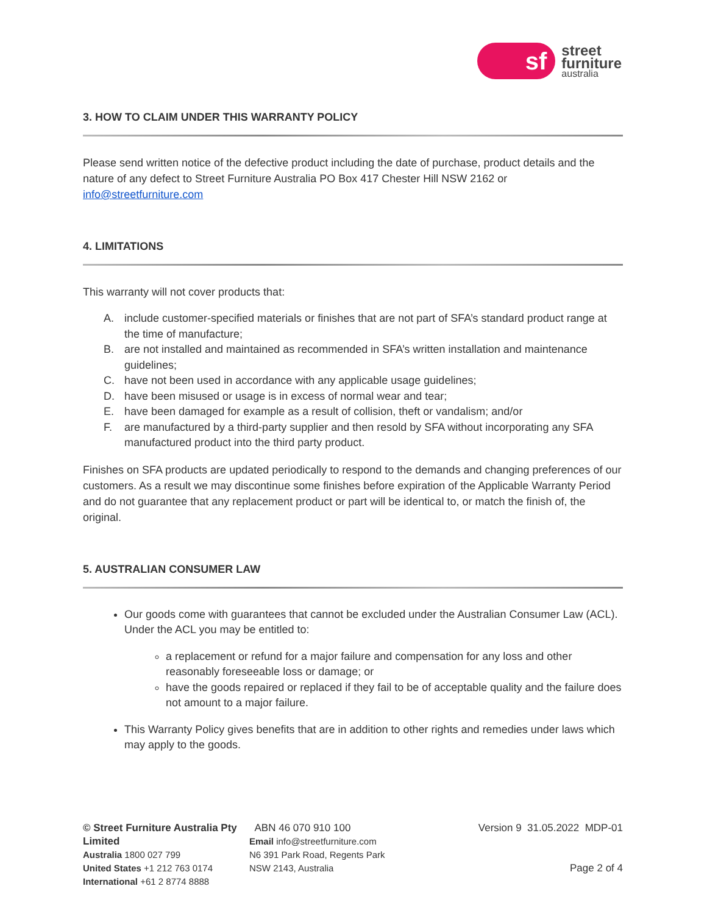sf
street
furniture
australia
3. HOW TO CLAIM UNDER THIS WARRANTY POLICY
Please send written notice of the defective product including the date of purchase, product details and the nature of any defect to Street Furniture Australia PO Box 417 Chester Hill NSW 2162 or info@streetfurniture.com
4. LIMITATIONS
This warranty will not cover products that:
A. include customer-specified materials or finishes that are not part of SFA’s standard product range at the time of manufacture;
B. are not installed and maintained as recommended in SFA’s written installation and maintenance guidelines;
C. have not been used in accordance with any applicable usage guidelines;
D. have been misused or usage is in excess of normal wear and tear;
E. have been damaged for example as a result of collision, theft or vandalism; and/or
F. are manufactured by a third-party supplier and then resold by SFA without incorporating any SFA manufactured product into the third party product.
Finishes on SFA products are updated periodically to respond to the demands and changing preferences of our customers. As a result we may discontinue some finishes before expiration of the Applicable Warranty Period and do not guarantee that any replacement product or part will be identical to, or match the finish of, the original.
5. AUSTRALIAN CONSUMER LAW
Our goods come with guarantees that cannot be excluded under the Australian Consumer Law (ACL). Under the ACL you may be entitled to:
a replacement or refund for a major failure and compensation for any loss and other reasonably foreseeable loss or damage; or
have the goods repaired or replaced if they fail to be of acceptable quality and the failure does not amount to a major failure.
This Warranty Policy gives benefits that are in addition to other rights and remedies under laws which may apply to the goods.
© Street Furniture Australia Pty Limited
Australia 1800 027 799
United States +1 212 763 0174
International +61 2 8774 8888
ABN 46 070 910 100
Email info@streetfurniture.com
N6 391 Park Road, Regents Park
NSW 2143, Australia
Version 9 31.05.2022 MDP-01
Page 2 of 4